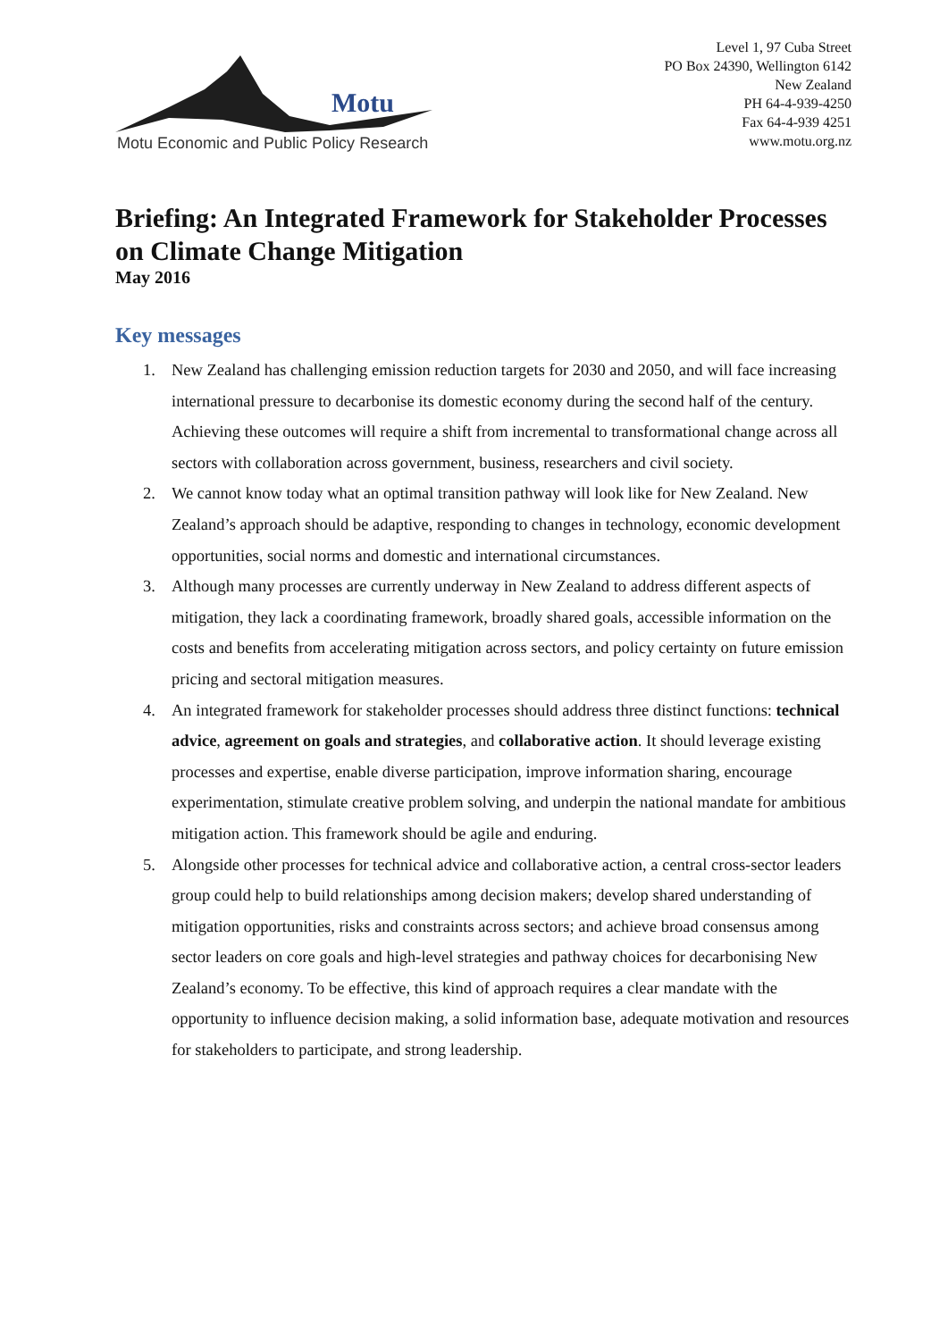Motu
Motu Economic and Public Policy Research
Level 1, 97 Cuba Street
PO Box 24390, Wellington 6142
New Zealand
PH 64-4-939-4250
Fax 64-4-939 4251
www.motu.org.nz
Briefing: An Integrated Framework for Stakeholder Processes on Climate Change Mitigation
May 2016
Key messages
1. New Zealand has challenging emission reduction targets for 2030 and 2050, and will face increasing international pressure to decarbonise its domestic economy during the second half of the century. Achieving these outcomes will require a shift from incremental to transformational change across all sectors with collaboration across government, business, researchers and civil society.
2. We cannot know today what an optimal transition pathway will look like for New Zealand. New Zealand’s approach should be adaptive, responding to changes in technology, economic development opportunities, social norms and domestic and international circumstances.
3. Although many processes are currently underway in New Zealand to address different aspects of mitigation, they lack a coordinating framework, broadly shared goals, accessible information on the costs and benefits from accelerating mitigation across sectors, and policy certainty on future emission pricing and sectoral mitigation measures.
4. An integrated framework for stakeholder processes should address three distinct functions: technical advice, agreement on goals and strategies, and collaborative action. It should leverage existing processes and expertise, enable diverse participation, improve information sharing, encourage experimentation, stimulate creative problem solving, and underpin the national mandate for ambitious mitigation action. This framework should be agile and enduring.
5. Alongside other processes for technical advice and collaborative action, a central cross-sector leaders group could help to build relationships among decision makers; develop shared understanding of mitigation opportunities, risks and constraints across sectors; and achieve broad consensus among sector leaders on core goals and high-level strategies and pathway choices for decarbonising New Zealand’s economy. To be effective, this kind of approach requires a clear mandate with the opportunity to influence decision making, a solid information base, adequate motivation and resources for stakeholders to participate, and strong leadership.